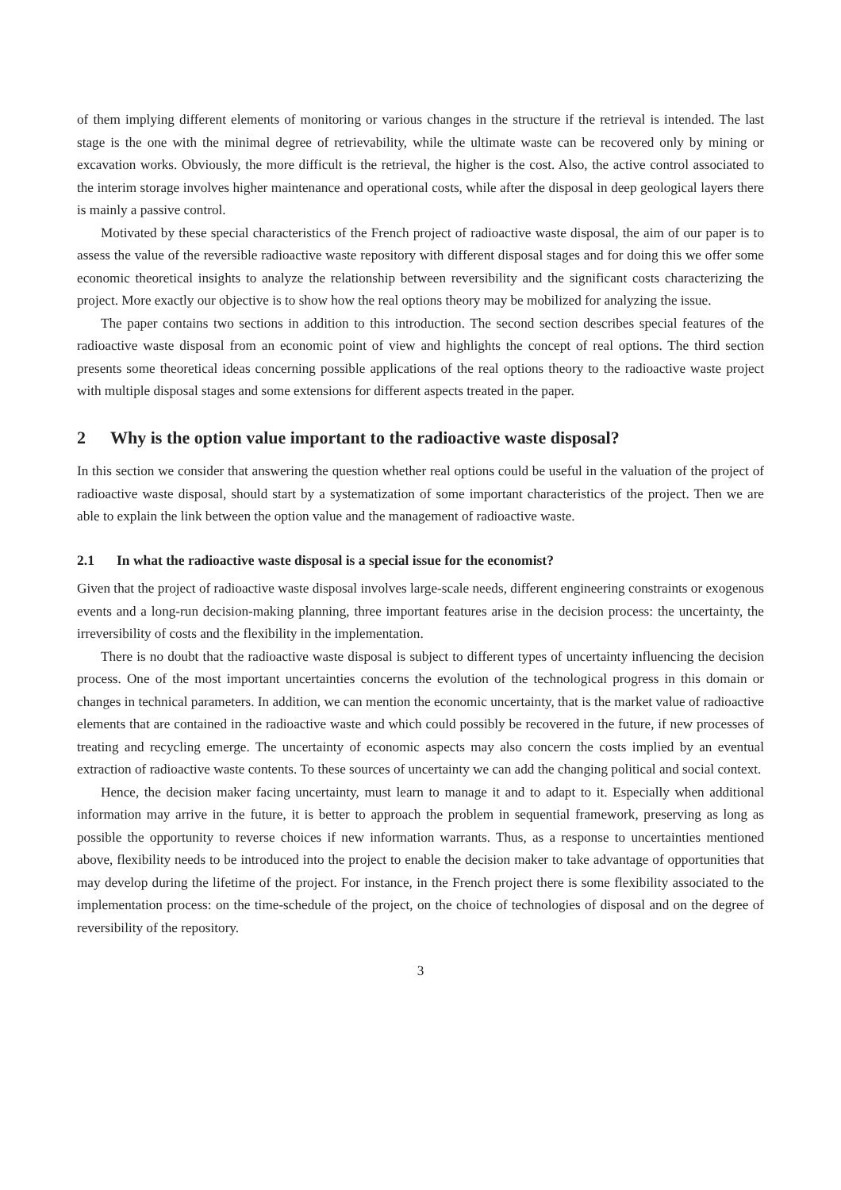of them implying different elements of monitoring or various changes in the structure if the retrieval is intended. The last stage is the one with the minimal degree of retrievability, while the ultimate waste can be recovered only by mining or excavation works. Obviously, the more difficult is the retrieval, the higher is the cost. Also, the active control associated to the interim storage involves higher maintenance and operational costs, while after the disposal in deep geological layers there is mainly a passive control.
Motivated by these special characteristics of the French project of radioactive waste disposal, the aim of our paper is to assess the value of the reversible radioactive waste repository with different disposal stages and for doing this we offer some economic theoretical insights to analyze the relationship between reversibility and the significant costs characterizing the project. More exactly our objective is to show how the real options theory may be mobilized for analyzing the issue.
The paper contains two sections in addition to this introduction. The second section describes special features of the radioactive waste disposal from an economic point of view and highlights the concept of real options. The third section presents some theoretical ideas concerning possible applications of the real options theory to the radioactive waste project with multiple disposal stages and some extensions for different aspects treated in the paper.
2 Why is the option value important to the radioactive waste disposal?
In this section we consider that answering the question whether real options could be useful in the valuation of the project of radioactive waste disposal, should start by a systematization of some important characteristics of the project. Then we are able to explain the link between the option value and the management of radioactive waste.
2.1 In what the radioactive waste disposal is a special issue for the economist?
Given that the project of radioactive waste disposal involves large-scale needs, different engineering constraints or exogenous events and a long-run decision-making planning, three important features arise in the decision process: the uncertainty, the irreversibility of costs and the flexibility in the implementation.
There is no doubt that the radioactive waste disposal is subject to different types of uncertainty influencing the decision process. One of the most important uncertainties concerns the evolution of the technological progress in this domain or changes in technical parameters. In addition, we can mention the economic uncertainty, that is the market value of radioactive elements that are contained in the radioactive waste and which could possibly be recovered in the future, if new processes of treating and recycling emerge. The uncertainty of economic aspects may also concern the costs implied by an eventual extraction of radioactive waste contents. To these sources of uncertainty we can add the changing political and social context.
Hence, the decision maker facing uncertainty, must learn to manage it and to adapt to it. Especially when additional information may arrive in the future, it is better to approach the problem in sequential framework, preserving as long as possible the opportunity to reverse choices if new information warrants. Thus, as a response to uncertainties mentioned above, flexibility needs to be introduced into the project to enable the decision maker to take advantage of opportunities that may develop during the lifetime of the project. For instance, in the French project there is some flexibility associated to the implementation process: on the time-schedule of the project, on the choice of technologies of disposal and on the degree of reversibility of the repository.
3